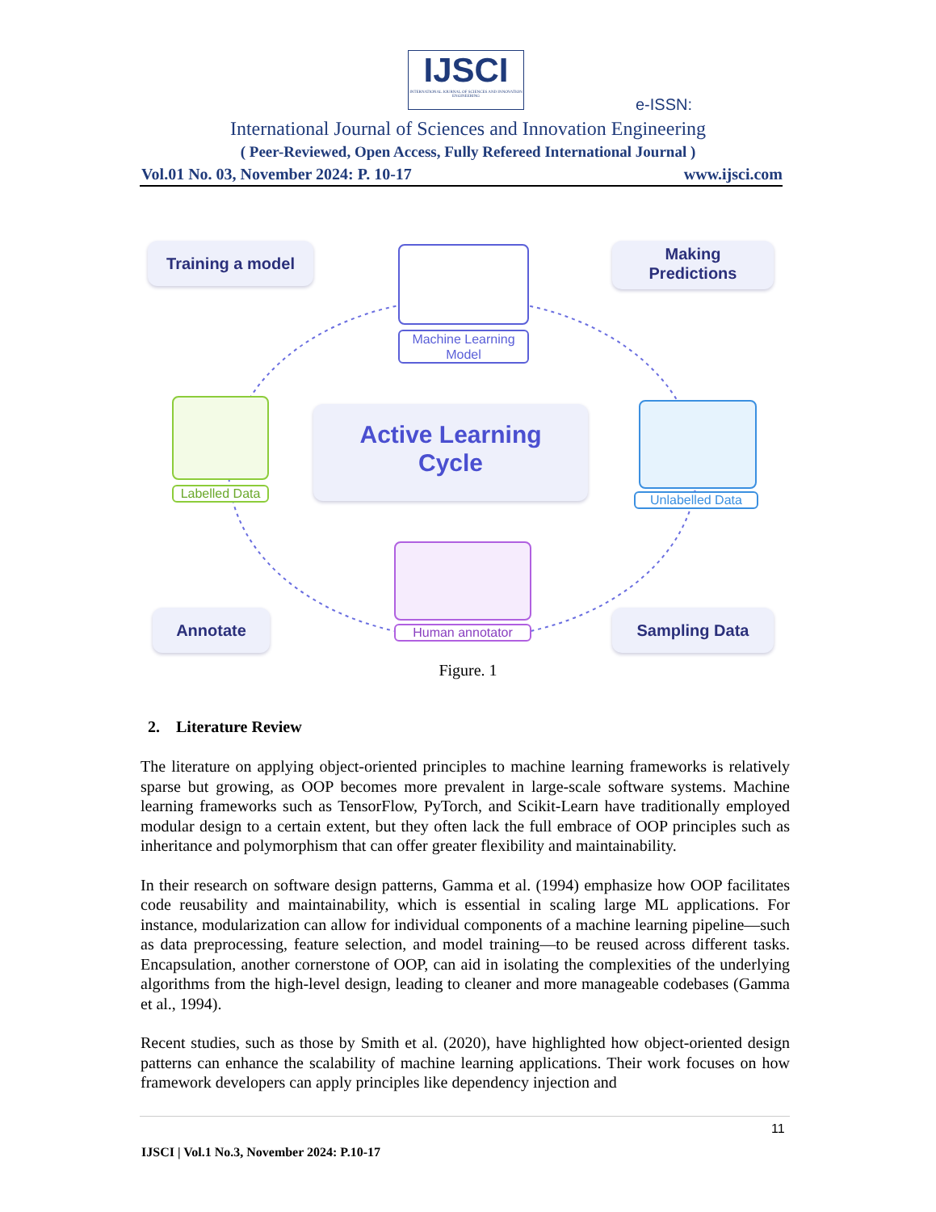IJSCI
INTERNATIONAL JOURNAL OF SCIENCES AND INNOVATION ENGINEERING
e-ISSN:
International Journal of Sciences and Innovation Engineering
( Peer-Reviewed, Open Access, Fully Refereed International Journal )
Vol.01 No. 03, November 2024: P. 10-17 www.ijsci.com
Training a model
Making
Predictions
Machine Learning
Model
Labelled Data
Active Learning
Cycle
Unlabelled Data
Human annotator
Annotate Sampling Data
Figure. 1
2. Literature Review
The literature on applying object-oriented principles to machine learning frameworks is relatively sparse but growing, as OOP becomes more prevalent in large-scale software systems. Machine learning frameworks such as TensorFlow, PyTorch, and Scikit-Learn have traditionally employed modular design to a certain extent, but they often lack the full embrace of OOP principles such as inheritance and polymorphism that can offer greater flexibility and maintainability.
In their research on software design patterns, Gamma et al. (1994) emphasize how OOP facilitates code reusability and maintainability, which is essential in scaling large ML applications. For instance, modularization can allow for individual components of a machine learning pipeline—such as data preprocessing, feature selection, and model training—to be reused across different tasks. Encapsulation, another cornerstone of OOP, can aid in isolating the complexities of the underlying algorithms from the high-level design, leading to cleaner and more manageable codebases (Gamma et al., 1994).
Recent studies, such as those by Smith et al. (2020), have highlighted how object-oriented design patterns can enhance the scalability of machine learning applications. Their work focuses on how framework developers can apply principles like dependency injection and
11
IJSCI | Vol.1 No.3, November 2024: P.10-17